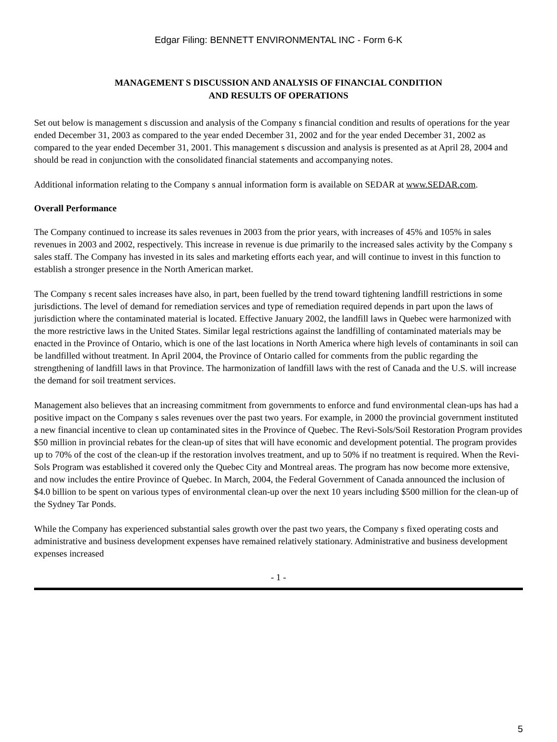Edgar Filing: BENNETT ENVIRONMENTAL INC - Form 6-K
MANAGEMENT S DISCUSSION AND ANALYSIS OF FINANCIAL CONDITION
AND RESULTS OF OPERATIONS
Set out below is management s discussion and analysis of the Company s financial condition and results of operations for the year ended December 31, 2003 as compared to the year ended December 31, 2002 and for the year ended December 31, 2002 as compared to the year ended December 31, 2001. This management s discussion and analysis is presented as at April 28, 2004 and should be read in conjunction with the consolidated financial statements and accompanying notes.
Additional information relating to the Company s annual information form is available on SEDAR at www.SEDAR.com.
Overall Performance
The Company continued to increase its sales revenues in 2003 from the prior years, with increases of 45% and 105% in sales revenues in 2003 and 2002, respectively. This increase in revenue is due primarily to the increased sales activity by the Company s sales staff. The Company has invested in its sales and marketing efforts each year, and will continue to invest in this function to establish a stronger presence in the North American market.
The Company s recent sales increases have also, in part, been fuelled by the trend toward tightening landfill restrictions in some jurisdictions. The level of demand for remediation services and type of remediation required depends in part upon the laws of jurisdiction where the contaminated material is located. Effective January 2002, the landfill laws in Quebec were harmonized with the more restrictive laws in the United States. Similar legal restrictions against the landfilling of contaminated materials may be enacted in the Province of Ontario, which is one of the last locations in North America where high levels of contaminants in soil can be landfilled without treatment. In April 2004, the Province of Ontario called for comments from the public regarding the strengthening of landfill laws in that Province. The harmonization of landfill laws with the rest of Canada and the U.S. will increase the demand for soil treatment services.
Management also believes that an increasing commitment from governments to enforce and fund environmental clean-ups has had a positive impact on the Company s sales revenues over the past two years. For example, in 2000 the provincial government instituted a new financial incentive to clean up contaminated sites in the Province of Quebec. The Revi-Sols/Soil Restoration Program provides $50 million in provincial rebates for the clean-up of sites that will have economic and development potential. The program provides up to 70% of the cost of the clean-up if the restoration involves treatment, and up to 50% if no treatment is required. When the Revi-Sols Program was established it covered only the Quebec City and Montreal areas. The program has now become more extensive, and now includes the entire Province of Quebec. In March, 2004, the Federal Government of Canada announced the inclusion of $4.0 billion to be spent on various types of environmental clean-up over the next 10 years including $500 million for the clean-up of the Sydney Tar Ponds.
While the Company has experienced substantial sales growth over the past two years, the Company s fixed operating costs and administrative and business development expenses have remained relatively stationary. Administrative and business development expenses increased
- 1 -
5